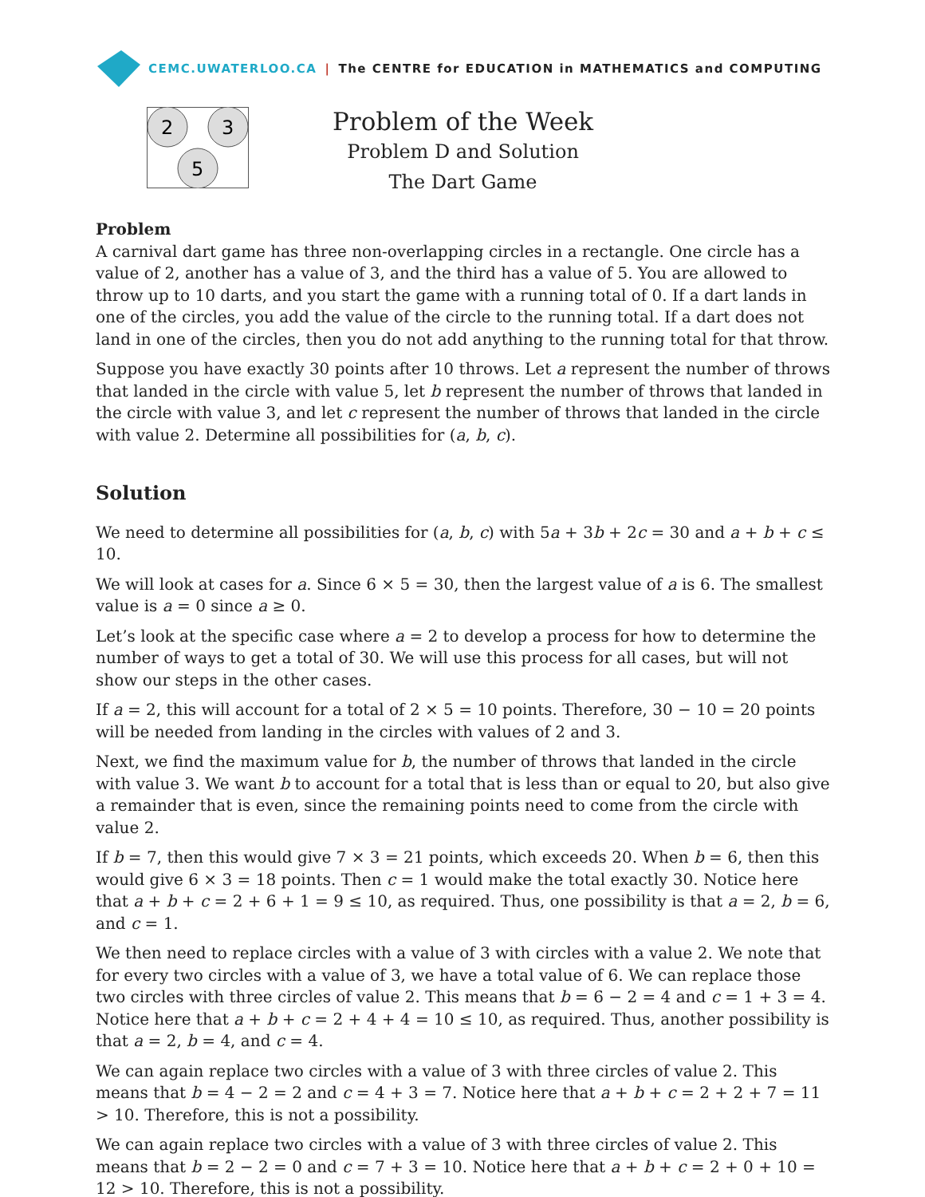CEMC.UWATERLOO.CA | The CENTRE for EDUCATION in MATHEMATICS and COMPUTING
2
3
5
Problem of the Week
Problem D and Solution
The Dart Game
Problem
A carnival dart game has three non-overlapping circles in a rectangle. One circle has a value of 2, another has a value of 3, and the third has a value of 5. You are allowed to throw up to 10 darts, and you start the game with a running total of 0. If a dart lands in one of the circles, you add the value of the circle to the running total. If a dart does not land in one of the circles, then you do not add anything to the running total for that throw.
Suppose you have exactly 30 points after 10 throws. Let a represent the number of throws that landed in the circle with value 5, let b represent the number of throws that landed in the circle with value 3, and let c represent the number of throws that landed in the circle with value 2. Determine all possibilities for (a, b, c).
Solution
We need to determine all possibilities for (a, b, c) with 5a + 3b + 2c = 30 and a + b + c ≤ 10.
We will look at cases for a. Since 6 × 5 = 30, then the largest value of a is 6. The smallest value is a = 0 since a ≥ 0.
Let’s look at the specific case where a = 2 to develop a process for how to determine the number of ways to get a total of 30. We will use this process for all cases, but will not show our steps in the other cases.
If a = 2, this will account for a total of 2 × 5 = 10 points. Therefore, 30 − 10 = 20 points will be needed from landing in the circles with values of 2 and 3.
Next, we find the maximum value for b, the number of throws that landed in the circle with value 3. We want b to account for a total that is less than or equal to 20, but also give a remainder that is even, since the remaining points need to come from the circle with value 2.
If b = 7, then this would give 7 × 3 = 21 points, which exceeds 20. When b = 6, then this would give 6 × 3 = 18 points. Then c = 1 would make the total exactly 30. Notice here that a + b + c = 2 + 6 + 1 = 9 ≤ 10, as required. Thus, one possibility is that a = 2, b = 6, and c = 1.
We then need to replace circles with a value of 3 with circles with a value 2. We note that for every two circles with a value of 3, we have a total value of 6. We can replace those two circles with three circles of value 2. This means that b = 6 − 2 = 4 and c = 1 + 3 = 4. Notice here that a + b + c = 2 + 4 + 4 = 10 ≤ 10, as required. Thus, another possibility is that a = 2, b = 4, and c = 4.
We can again replace two circles with a value of 3 with three circles of value 2. This means that b = 4 − 2 = 2 and c = 4 + 3 = 7. Notice here that a + b + c = 2 + 2 + 7 = 11 > 10. Therefore, this is not a possibility.
We can again replace two circles with a value of 3 with three circles of value 2. This means that b = 2 − 2 = 0 and c = 7 + 3 = 10. Notice here that a + b + c = 2 + 0 + 10 = 12 > 10. Therefore, this is not a possibility.